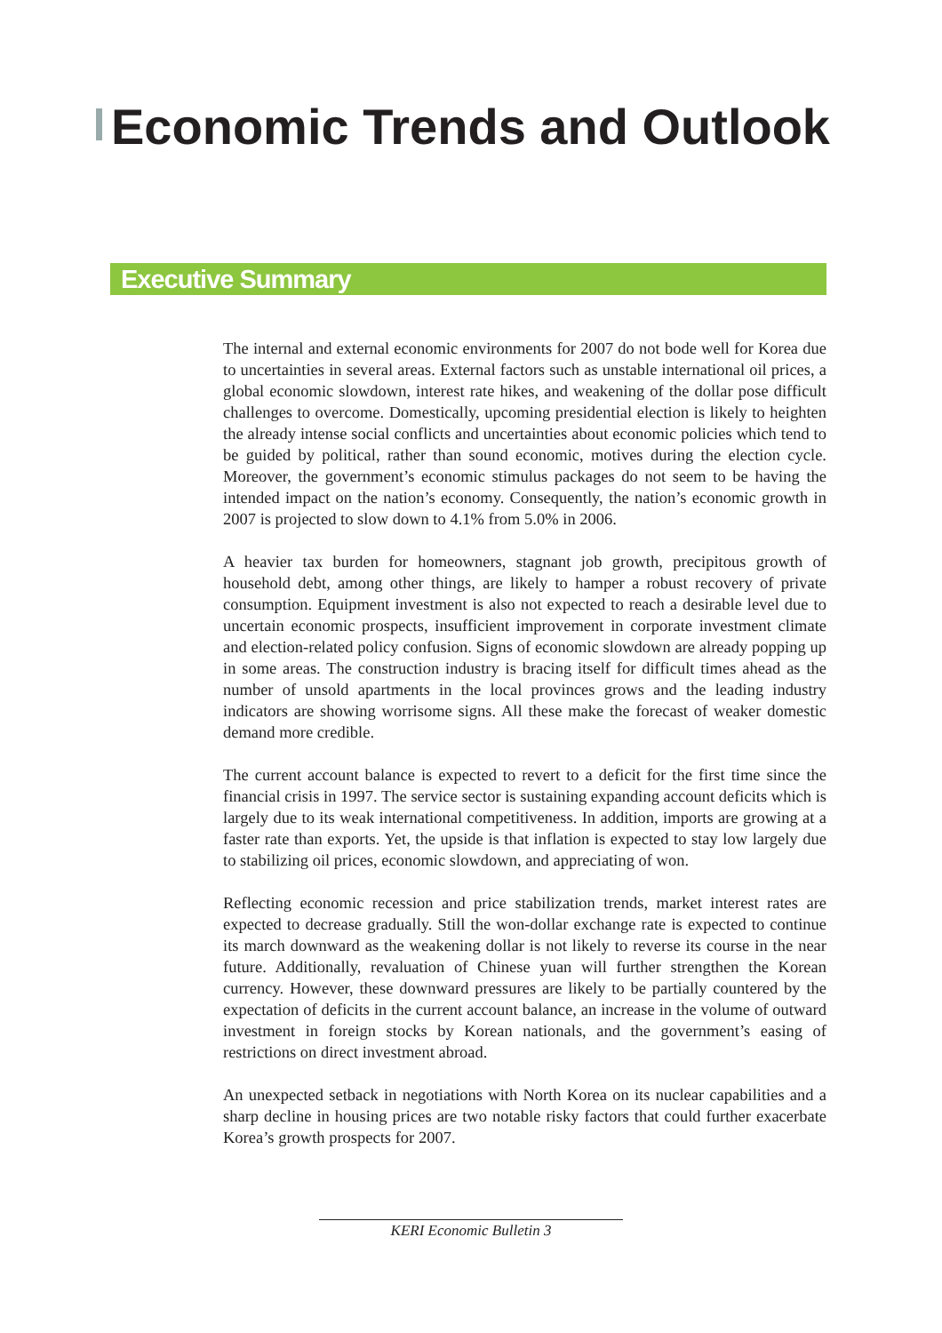Economic Trends and Outlook
Executive Summary
The internal and external economic environments for 2007 do not bode well for Korea due to uncertainties in several areas. External factors such as unstable international oil prices, a global economic slowdown, interest rate hikes, and weakening of the dollar pose difficult challenges to overcome. Domestically, upcoming presidential election is likely to heighten the already intense social conflicts and uncertainties about economic policies which tend to be guided by political, rather than sound economic, motives during the election cycle. Moreover, the government’s economic stimulus packages do not seem to be having the intended impact on the nation’s economy. Consequently, the nation’s economic growth in 2007 is projected to slow down to 4.1% from 5.0% in 2006.
A heavier tax burden for homeowners, stagnant job growth, precipitous growth of household debt, among other things, are likely to hamper a robust recovery of private consumption. Equipment investment is also not expected to reach a desirable level due to uncertain economic prospects, insufficient improvement in corporate investment climate and election-related policy confusion. Signs of economic slowdown are already popping up in some areas. The construction industry is bracing itself for difficult times ahead as the number of unsold apartments in the local provinces grows and the leading industry indicators are showing worrisome signs. All these make the forecast of weaker domestic demand more credible.
The current account balance is expected to revert to a deficit for the first time since the financial crisis in 1997. The service sector is sustaining expanding account deficits which is largely due to its weak international competitiveness. In addition, imports are growing at a faster rate than exports. Yet, the upside is that inflation is expected to stay low largely due to stabilizing oil prices, economic slowdown, and appreciating of won.
Reflecting economic recession and price stabilization trends, market interest rates are expected to decrease gradually. Still the won-dollar exchange rate is expected to continue its march downward as the weakening dollar is not likely to reverse its course in the near future. Additionally, revaluation of Chinese yuan will further strengthen the Korean currency. However, these downward pressures are likely to be partially countered by the expectation of deficits in the current account balance, an increase in the volume of outward investment in foreign stocks by Korean nationals, and the government’s easing of restrictions on direct investment abroad.
An unexpected setback in negotiations with North Korea on its nuclear capabilities and a sharp decline in housing prices are two notable risky factors that could further exacerbate Korea’s growth prospects for 2007.
KERI Economic Bulletin 3